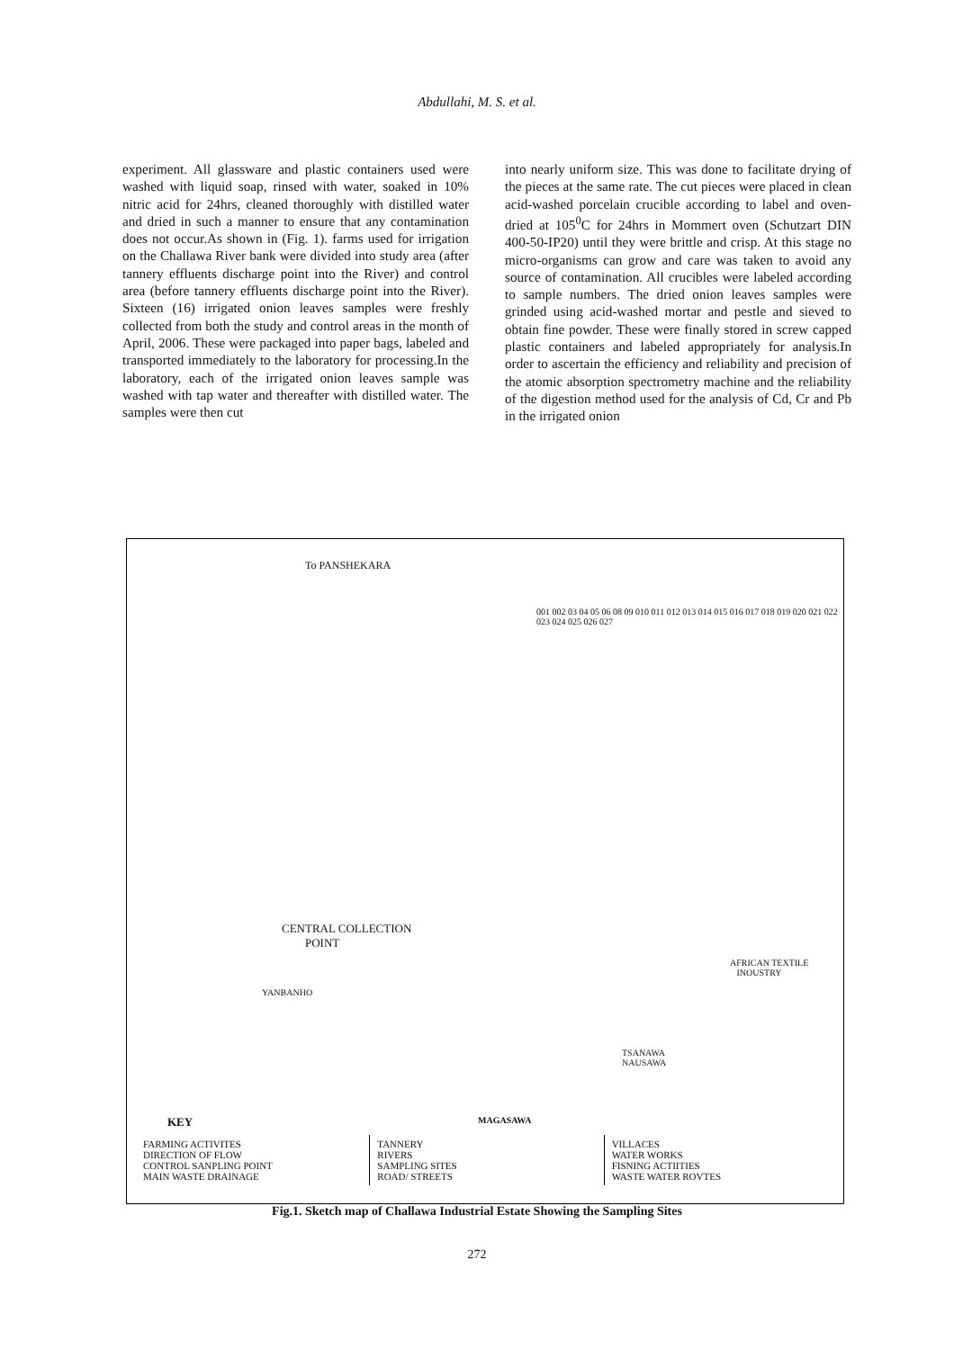Abdullahi, M. S. et al.
experiment. All glassware and plastic containers used were washed with liquid soap, rinsed with water, soaked in 10% nitric acid for 24hrs, cleaned thoroughly with distilled water and dried in such a manner to ensure that any contamination does not occur.As shown in (Fig. 1). farms used for irrigation on the Challawa River bank were divided into study area (after tannery effluents discharge point into the River) and control area (before tannery effluents discharge point into the River). Sixteen (16) irrigated onion leaves samples were freshly collected from both the study and control areas in the month of April, 2006. These were packaged into paper bags, labeled and transported immediately to the laboratory for processing.In the laboratory, each of the irrigated onion leaves sample was washed with tap water and thereafter with distilled water. The samples were then cut
into nearly uniform size. This was done to facilitate drying of the pieces at the same rate. The cut pieces were placed in clean acid-washed porcelain crucible according to label and oven-dried at 105<sup>0</sup>C for 24hrs in Mommert oven (Schutzart DIN 400-50-IP20) until they were brittle and crisp. At this stage no micro-organisms can grow and care was taken to avoid any source of contamination. All crucibles were labeled according to sample numbers. The dried onion leaves samples were grinded using acid-washed mortar and pestle and sieved to obtain fine powder. These were finally stored in screw capped plastic containers and labeled appropriately for analysis.In order to ascertain the efficiency and reliability and precision of the atomic absorption spectrometry machine and the reliability of the digestion method used for the analysis of Cd, Cr and Pb in the irrigated onion
To PANSHEKARA
CENTRAL COLLECTION
POINT
AFRICAN TEXTILE
INOUSTRY
YANBANHO
TSANAWA
NAUSAWA
MAGASAWA
KEY
001 002 03 04 05 06 08 09 010 011 012 013 014 015 016 017 018 019 020 021 022 023 024 025 026 027
FARMING ACTIVITES
DIRECTION OF FLOW
CONTROL SANPLING POINT
MAIN WASTE DRAINAGE
TANNERY
RIVERS
SAMPLING SITES
ROAD/ STREETS
VILLACES
WATER WORKS
FISNING ACTIITIES
WASTE WATER ROVTES
Fig.1. Sketch map of Challawa Industrial Estate Showing the Sampling Sites
272